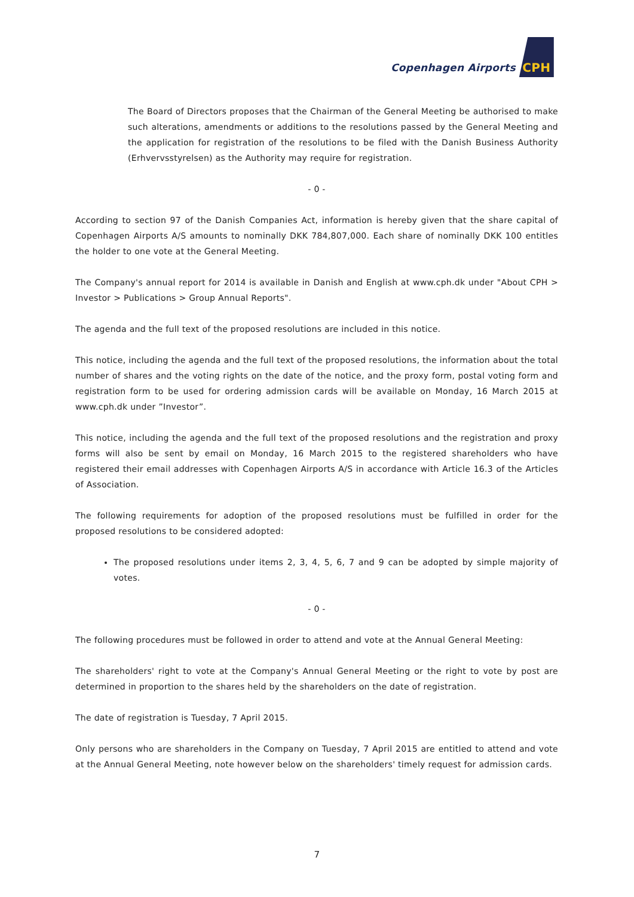Copenhagen Airports CPH
The Board of Directors proposes that the Chairman of the General Meeting be authorised to make such alterations, amendments or additions to the resolutions passed by the General Meeting and the application for registration of the resolutions to be filed with the Danish Business Authority (Erhvervsstyrelsen) as the Authority may require for registration.
- 0 -
According to section 97 of the Danish Companies Act, information is hereby given that the share capital of Copenhagen Airports A/S amounts to nominally DKK 784,807,000. Each share of nominally DKK 100 entitles the holder to one vote at the General Meeting.
The Company's annual report for 2014 is available in Danish and English at www.cph.dk under "About CPH > Investor > Publications > Group Annual Reports".
The agenda and the full text of the proposed resolutions are included in this notice.
This notice, including the agenda and the full text of the proposed resolutions, the information about the total number of shares and the voting rights on the date of the notice, and the proxy form, postal voting form and registration form to be used for ordering admission cards will be available on Monday, 16 March 2015 at www.cph.dk under ”Investor”.
This notice, including the agenda and the full text of the proposed resolutions and the registration and proxy forms will also be sent by email on Monday, 16 March 2015 to the registered shareholders who have registered their email addresses with Copenhagen Airports A/S in accordance with Article 16.3 of the Articles of Association.
The following requirements for adoption of the proposed resolutions must be fulfilled in order for the proposed resolutions to be considered adopted:
The proposed resolutions under items 2, 3, 4, 5, 6, 7 and 9 can be adopted by simple majority of votes.
- 0 -
The following procedures must be followed in order to attend and vote at the Annual General Meeting:
The shareholders' right to vote at the Company's Annual General Meeting or the right to vote by post are determined in proportion to the shares held by the shareholders on the date of registration.
The date of registration is Tuesday, 7 April 2015.
Only persons who are shareholders in the Company on Tuesday, 7 April 2015 are entitled to attend and vote at the Annual General Meeting, note however below on the shareholders' timely request for admission cards.
7